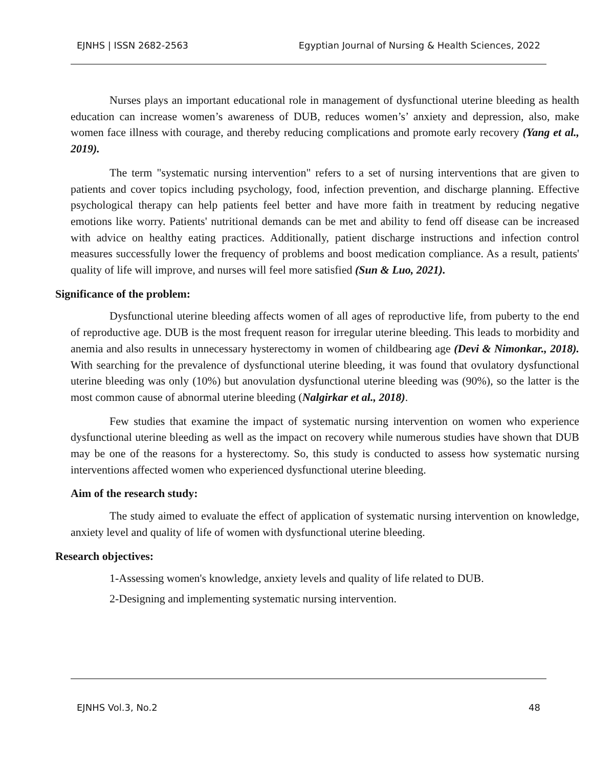EJNHS | ISSN 2682-2563 Egyptian Journal of Nursing & Health Sciences, 2022
Nurses plays an important educational role in management of dysfunctional uterine bleeding as health education can increase women’s awareness of DUB, reduces women’s’ anxiety and depression, also, make women face illness with courage, and thereby reducing complications and promote early recovery (Yang et al., 2019).
The term "systematic nursing intervention" refers to a set of nursing interventions that are given to patients and cover topics including psychology, food, infection prevention, and discharge planning. Effective psychological therapy can help patients feel better and have more faith in treatment by reducing negative emotions like worry. Patients' nutritional demands can be met and ability to fend off disease can be increased with advice on healthy eating practices. Additionally, patient discharge instructions and infection control measures successfully lower the frequency of problems and boost medication compliance. As a result, patients' quality of life will improve, and nurses will feel more satisfied (Sun & Luo, 2021).
Significance of the problem:
Dysfunctional uterine bleeding affects women of all ages of reproductive life, from puberty to the end of reproductive age. DUB is the most frequent reason for irregular uterine bleeding. This leads to morbidity and anemia and also results in unnecessary hysterectomy in women of childbearing age (Devi & Nimonkar., 2018). With searching for the prevalence of dysfunctional uterine bleeding, it was found that ovulatory dysfunctional uterine bleeding was only (10%) but anovulation dysfunctional uterine bleeding was (90%), so the latter is the most common cause of abnormal uterine bleeding (Nalgirkar et al., 2018).
Few studies that examine the impact of systematic nursing intervention on women who experience dysfunctional uterine bleeding as well as the impact on recovery while numerous studies have shown that DUB may be one of the reasons for a hysterectomy. So, this study is conducted to assess how systematic nursing interventions affected women who experienced dysfunctional uterine bleeding.
Aim of the research study:
The study aimed to evaluate the effect of application of systematic nursing intervention on knowledge, anxiety level and quality of life of women with dysfunctional uterine bleeding.
Research objectives:
1-Assessing women's knowledge, anxiety levels and quality of life related to DUB.
2-Designing and implementing systematic nursing intervention.
EJNHS Vol.3, No.2 48